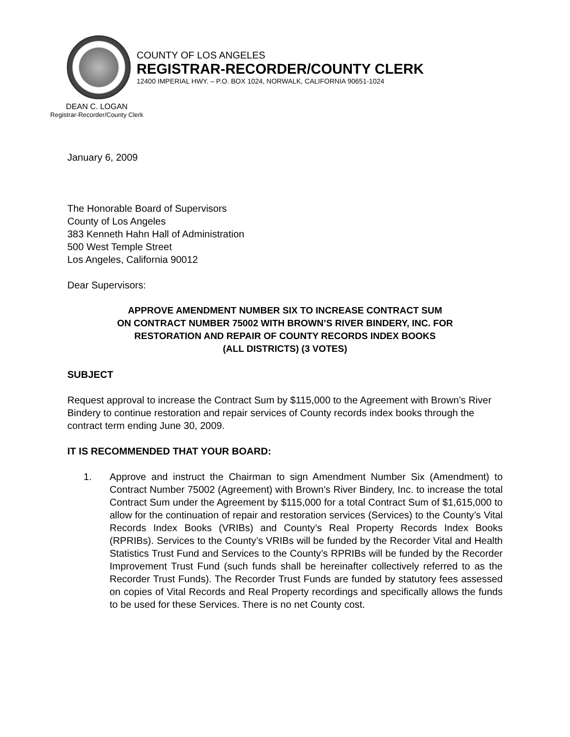COUNTY OF LOS ANGELES
REGISTRAR-RECORDER/COUNTY CLERK
12400 IMPERIAL HWY. – P.O. BOX 1024, NORWALK, CALIFORNIA 90651-1024
DEAN C. LOGAN
Registrar-Recorder/County Clerk
January 6, 2009
The Honorable Board of Supervisors
County of Los Angeles
383 Kenneth Hahn Hall of Administration
500 West Temple Street
Los Angeles, California 90012
Dear Supervisors:
APPROVE AMENDMENT NUMBER SIX TO INCREASE CONTRACT SUM
ON CONTRACT NUMBER 75002 WITH BROWN’S RIVER BINDERY, INC. FOR
RESTORATION AND REPAIR OF COUNTY RECORDS INDEX BOOKS
(ALL DISTRICTS) (3 VOTES)
SUBJECT
Request approval to increase the Contract Sum by $115,000 to the Agreement with Brown’s River Bindery to continue restoration and repair services of County records index books through the contract term ending June 30, 2009.
IT IS RECOMMENDED THAT YOUR BOARD:
1. Approve and instruct the Chairman to sign Amendment Number Six (Amendment) to Contract Number 75002 (Agreement) with Brown’s River Bindery, Inc. to increase the total Contract Sum under the Agreement by $115,000 for a total Contract Sum of $1,615,000 to allow for the continuation of repair and restoration services (Services) to the County’s Vital Records Index Books (VRIBs) and County’s Real Property Records Index Books (RPRIBs). Services to the County’s VRIBs will be funded by the Recorder Vital and Health Statistics Trust Fund and Services to the County’s RPRIBs will be funded by the Recorder Improvement Trust Fund (such funds shall be hereinafter collectively referred to as the Recorder Trust Funds). The Recorder Trust Funds are funded by statutory fees assessed on copies of Vital Records and Real Property recordings and specifically allows the funds to be used for these Services. There is no net County cost.